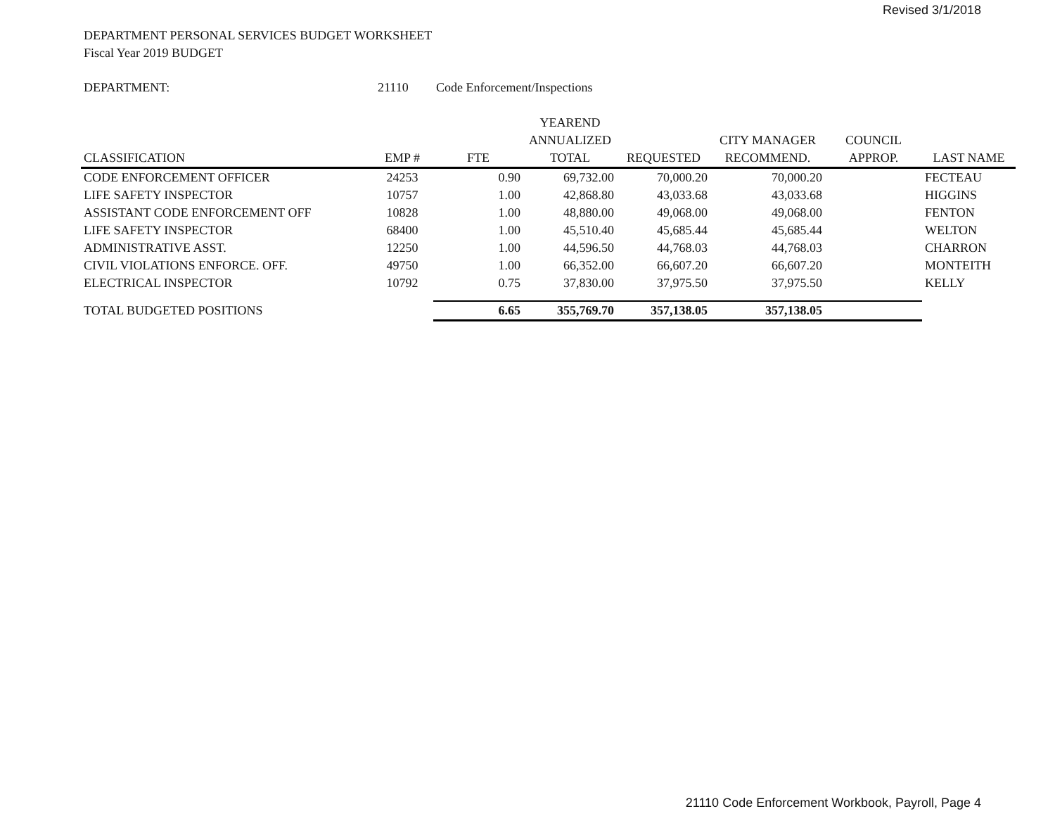Revised 3/1/2018
DEPARTMENT PERSONAL SERVICES BUDGET WORKSHEET
Fiscal Year 2019 BUDGET
DEPARTMENT: 21110 Code Enforcement/Inspections
| | | | YEAREND | | | | |
| --- | --- | --- | --- | --- | --- | --- | --- |
| | | | ANNUALIZED | | CITY MANAGER | COUNCIL | |
| CLASSIFICATION | EMP # | FTE | TOTAL | REQUESTED | RECOMMEND. | APPROP. | LAST NAME |
| CODE ENFORCEMENT OFFICER | 24253 | 0.90 | 69,732.00 | 70,000.20 | 70,000.20 | | FECTEAU |
| LIFE SAFETY INSPECTOR | 10757 | 1.00 | 42,868.80 | 43,033.68 | 43,033.68 | | HIGGINS |
| ASSISTANT CODE ENFORCEMENT OFF | 10828 | 1.00 | 48,880.00 | 49,068.00 | 49,068.00 | | FENTON |
| LIFE SAFETY INSPECTOR | 68400 | 1.00 | 45,510.40 | 45,685.44 | 45,685.44 | | WELTON |
| ADMINISTRATIVE ASST. | 12250 | 1.00 | 44,596.50 | 44,768.03 | 44,768.03 | | CHARRON |
| CIVIL VIOLATIONS ENFORCE. OFF. | 49750 | 1.00 | 66,352.00 | 66,607.20 | 66,607.20 | | MONTEITH |
| ELECTRICAL INSPECTOR | 10792 | 0.75 | 37,830.00 | 37,975.50 | 37,975.50 | | KELLY |
| TOTAL BUDGETED POSITIONS | | 6.65 | 355,769.70 | 357,138.05 | 357,138.05 | | |
21110 Code Enforcement Workbook, Payroll, Page 4